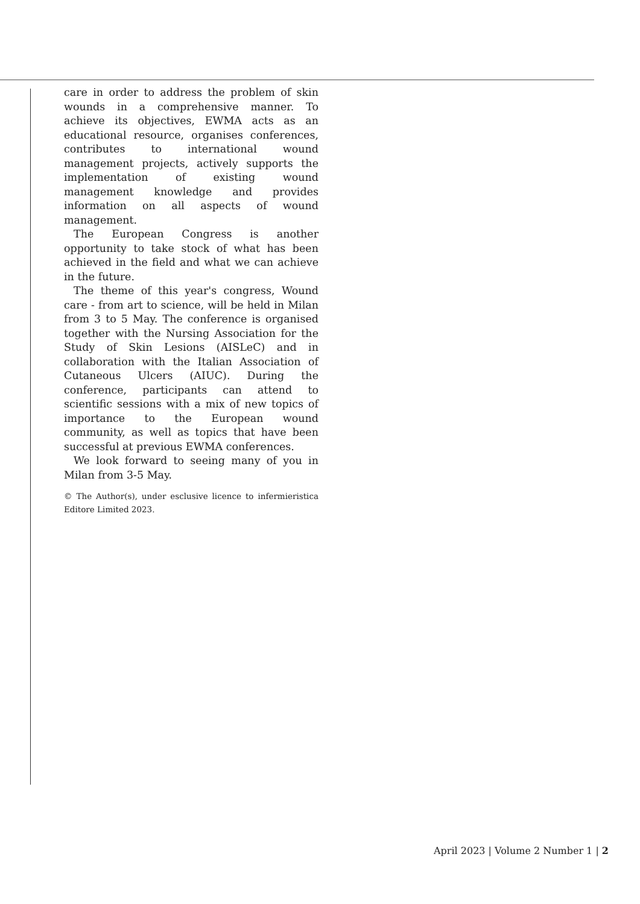care in order to address the problem of skin wounds in a comprehensive manner. To achieve its objectives, EWMA acts as an educational resource, organises conferences, contributes to international wound management projects, actively supports the implementation of existing wound management knowledge and provides information on all aspects of wound management.
The European Congress is another opportunity to take stock of what has been achieved in the field and what we can achieve in the future.
The theme of this year's congress, Wound care - from art to science, will be held in Milan from 3 to 5 May. The conference is organised together with the Nursing Association for the Study of Skin Lesions (AISLeC) and in collaboration with the Italian Association of Cutaneous Ulcers (AIUC). During the conference, participants can attend to scientific sessions with a mix of new topics of importance to the European wound community, as well as topics that have been successful at previous EWMA conferences.
We look forward to seeing many of you in Milan from 3-5 May.
© The Author(s), under esclusive licence to infermieristica Editore Limited 2023.
April 2023 | Volume 2 Number 1 | 2